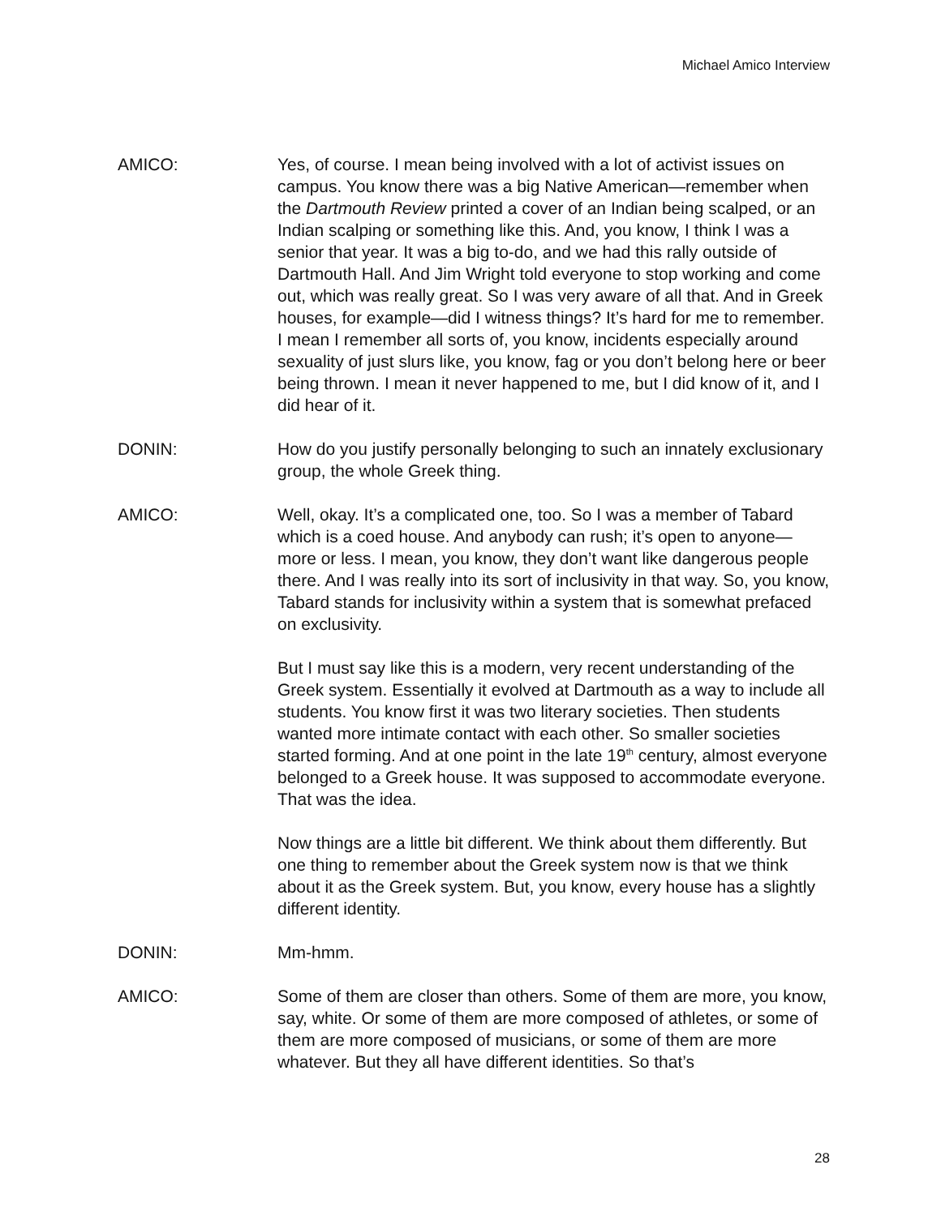Michael Amico Interview
AMICO: Yes, of course. I mean being involved with a lot of activist issues on campus. You know there was a big Native American—remember when the Dartmouth Review printed a cover of an Indian being scalped, or an Indian scalping or something like this. And, you know, I think I was a senior that year. It was a big to-do, and we had this rally outside of Dartmouth Hall. And Jim Wright told everyone to stop working and come out, which was really great. So I was very aware of all that. And in Greek houses, for example—did I witness things? It’s hard for me to remember. I mean I remember all sorts of, you know, incidents especially around sexuality of just slurs like, you know, fag or you don’t belong here or beer being thrown. I mean it never happened to me, but I did know of it, and I did hear of it.
DONIN: How do you justify personally belonging to such an innately exclusionary group, the whole Greek thing.
AMICO: Well, okay. It’s a complicated one, too. So I was a member of Tabard which is a coed house. And anybody can rush; it’s open to anyone—more or less. I mean, you know, they don’t want like dangerous people there. And I was really into its sort of inclusivity in that way. So, you know, Tabard stands for inclusivity within a system that is somewhat prefaced on exclusivity.
But I must say like this is a modern, very recent understanding of the Greek system. Essentially it evolved at Dartmouth as a way to include all students. You know first it was two literary societies. Then students wanted more intimate contact with each other. So smaller societies started forming. And at one point in the late 19<sup>th</sup> century, almost everyone belonged to a Greek house. It was supposed to accommodate everyone. That was the idea.
Now things are a little bit different. We think about them differently. But one thing to remember about the Greek system now is that we think about it as the Greek system. But, you know, every house has a slightly different identity.
DONIN: Mm-hmm.
AMICO: Some of them are closer than others. Some of them are more, you know, say, white. Or some of them are more composed of athletes, or some of them are more composed of musicians, or some of them are more whatever. But they all have different identities. So that’s
28